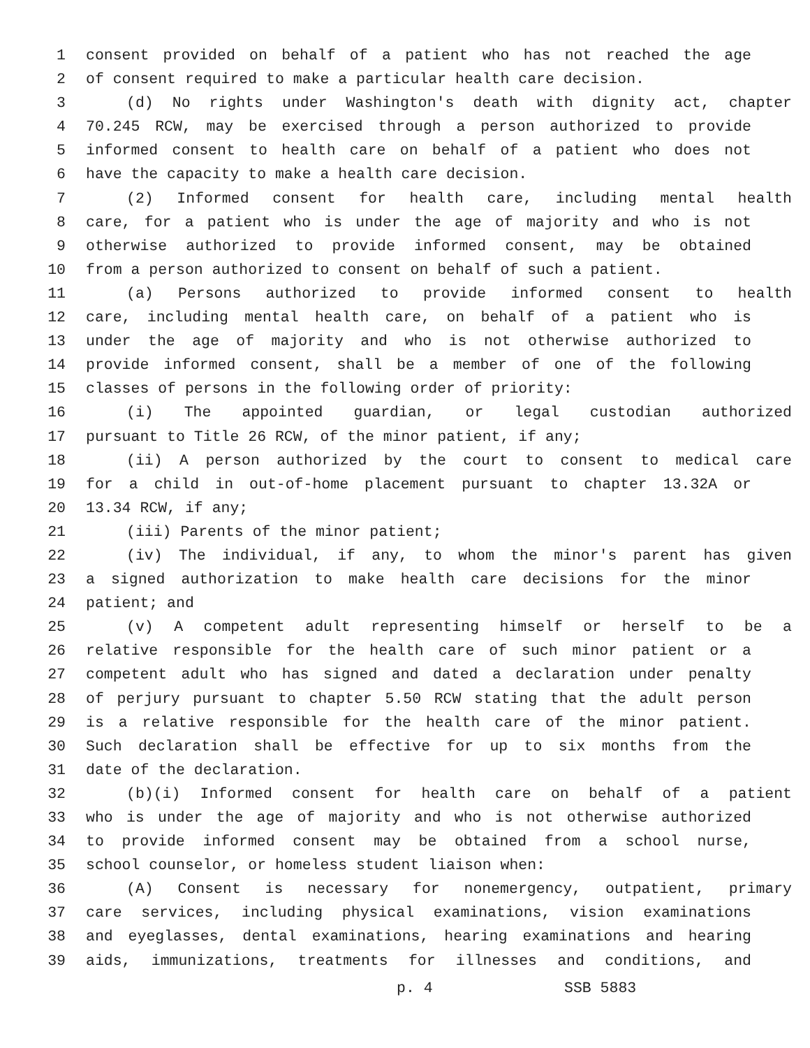1 consent provided on behalf of a patient who has not reached the age
2 of consent required to make a particular health care decision.
3 (d) No rights under Washington's death with dignity act, chapter
4 70.245 RCW, may be exercised through a person authorized to provide
5 informed consent to health care on behalf of a patient who does not
6 have the capacity to make a health care decision.
7 (2) Informed consent for health care, including mental health
8 care, for a patient who is under the age of majority and who is not
9 otherwise authorized to provide informed consent, may be obtained
10 from a person authorized to consent on behalf of such a patient.
11 (a) Persons authorized to provide informed consent to health
12 care, including mental health care, on behalf of a patient who is
13 under the age of majority and who is not otherwise authorized to
14 provide informed consent, shall be a member of one of the following
15 classes of persons in the following order of priority:
16 (i) The appointed guardian, or legal custodian authorized
17 pursuant to Title 26 RCW, of the minor patient, if any;
18 (ii) A person authorized by the court to consent to medical care
19 for a child in out-of-home placement pursuant to chapter 13.32A or
20 13.34 RCW, if any;
21 (iii) Parents of the minor patient;
22 (iv) The individual, if any, to whom the minor's parent has given
23 a signed authorization to make health care decisions for the minor
24 patient; and
25 (v) A competent adult representing himself or herself to be a
26 relative responsible for the health care of such minor patient or a
27 competent adult who has signed and dated a declaration under penalty
28 of perjury pursuant to chapter 5.50 RCW stating that the adult person
29 is a relative responsible for the health care of the minor patient.
30 Such declaration shall be effective for up to six months from the
31 date of the declaration.
32 (b)(i) Informed consent for health care on behalf of a patient
33 who is under the age of majority and who is not otherwise authorized
34 to provide informed consent may be obtained from a school nurse,
35 school counselor, or homeless student liaison when:
36 (A) Consent is necessary for nonemergency, outpatient, primary
37 care services, including physical examinations, vision examinations
38 and eyeglasses, dental examinations, hearing examinations and hearing
39 aids, immunizations, treatments for illnesses and conditions, and
p. 4 SSB 5883